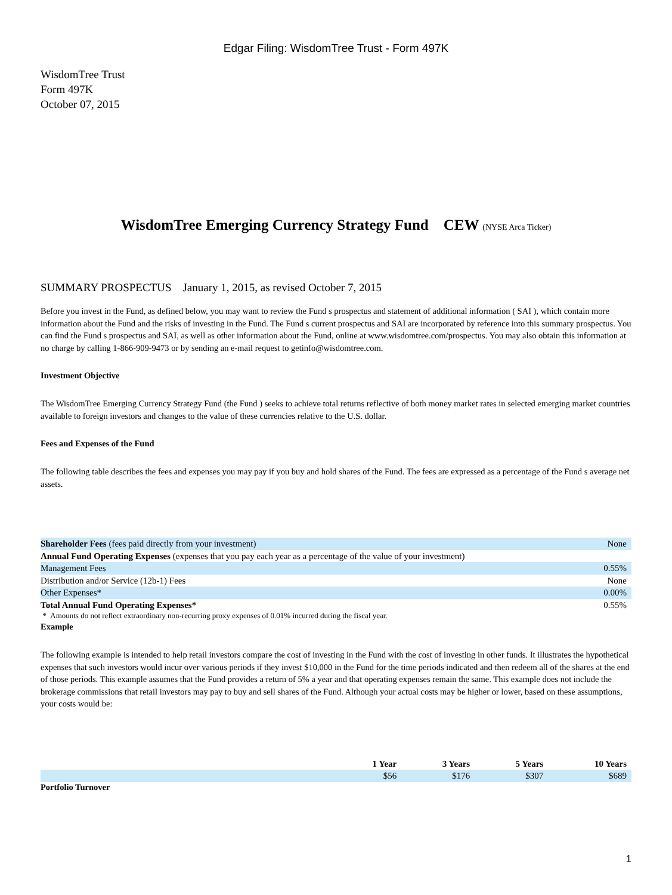Edgar Filing: WisdomTree Trust - Form 497K
WisdomTree Trust
Form 497K
October 07, 2015
WisdomTree Emerging Currency Strategy Fund CEW (NYSE Arca Ticker)
SUMMARY PROSPECTUS January 1, 2015, as revised October 7, 2015
Before you invest in the Fund, as defined below, you may want to review the Fund s prospectus and statement of additional information ( SAI ), which contain more information about the Fund and the risks of investing in the Fund. The Fund s current prospectus and SAI are incorporated by reference into this summary prospectus. You can find the Fund s prospectus and SAI, as well as other information about the Fund, online at www.wisdomtree.com/prospectus. You may also obtain this information at no charge by calling 1-866-909-9473 or by sending an e-mail request to getinfo@wisdomtree.com.
Investment Objective
The WisdomTree Emerging Currency Strategy Fund (the Fund ) seeks to achieve total returns reflective of both money market rates in selected emerging market countries available to foreign investors and changes to the value of these currencies relative to the U.S. dollar.
Fees and Expenses of the Fund
The following table describes the fees and expenses you may pay if you buy and hold shares of the Fund. The fees are expressed as a percentage of the Fund s average net assets.
| Shareholder Fees (fees paid directly from your investment) | None |
| Annual Fund Operating Expenses (expenses that you pay each year as a percentage of the value of your investment) | |
| Management Fees | 0.55% |
| Distribution and/or Service (12b-1) Fees | None |
| Other Expenses* | 0.00% |
| Total Annual Fund Operating Expenses* | 0.55% |
* Amounts do not reflect extraordinary non-recurring proxy expenses of 0.01% incurred during the fiscal year.
Example
The following example is intended to help retail investors compare the cost of investing in the Fund with the cost of investing in other funds. It illustrates the hypothetical expenses that such investors would incur over various periods if they invest $10,000 in the Fund for the time periods indicated and then redeem all of the shares at the end of those periods. This example assumes that the Fund provides a return of 5% a year and that operating expenses remain the same. This example does not include the brokerage commissions that retail investors may pay to buy and sell shares of the Fund. Although your actual costs may be higher or lower, based on these assumptions, your costs would be:
| | 1 Year | 3 Years | 5 Years | 10 Years |
| --- | --- | --- | --- | --- |
| | $56 | $176 | $307 | $689 |
Portfolio Turnover
1